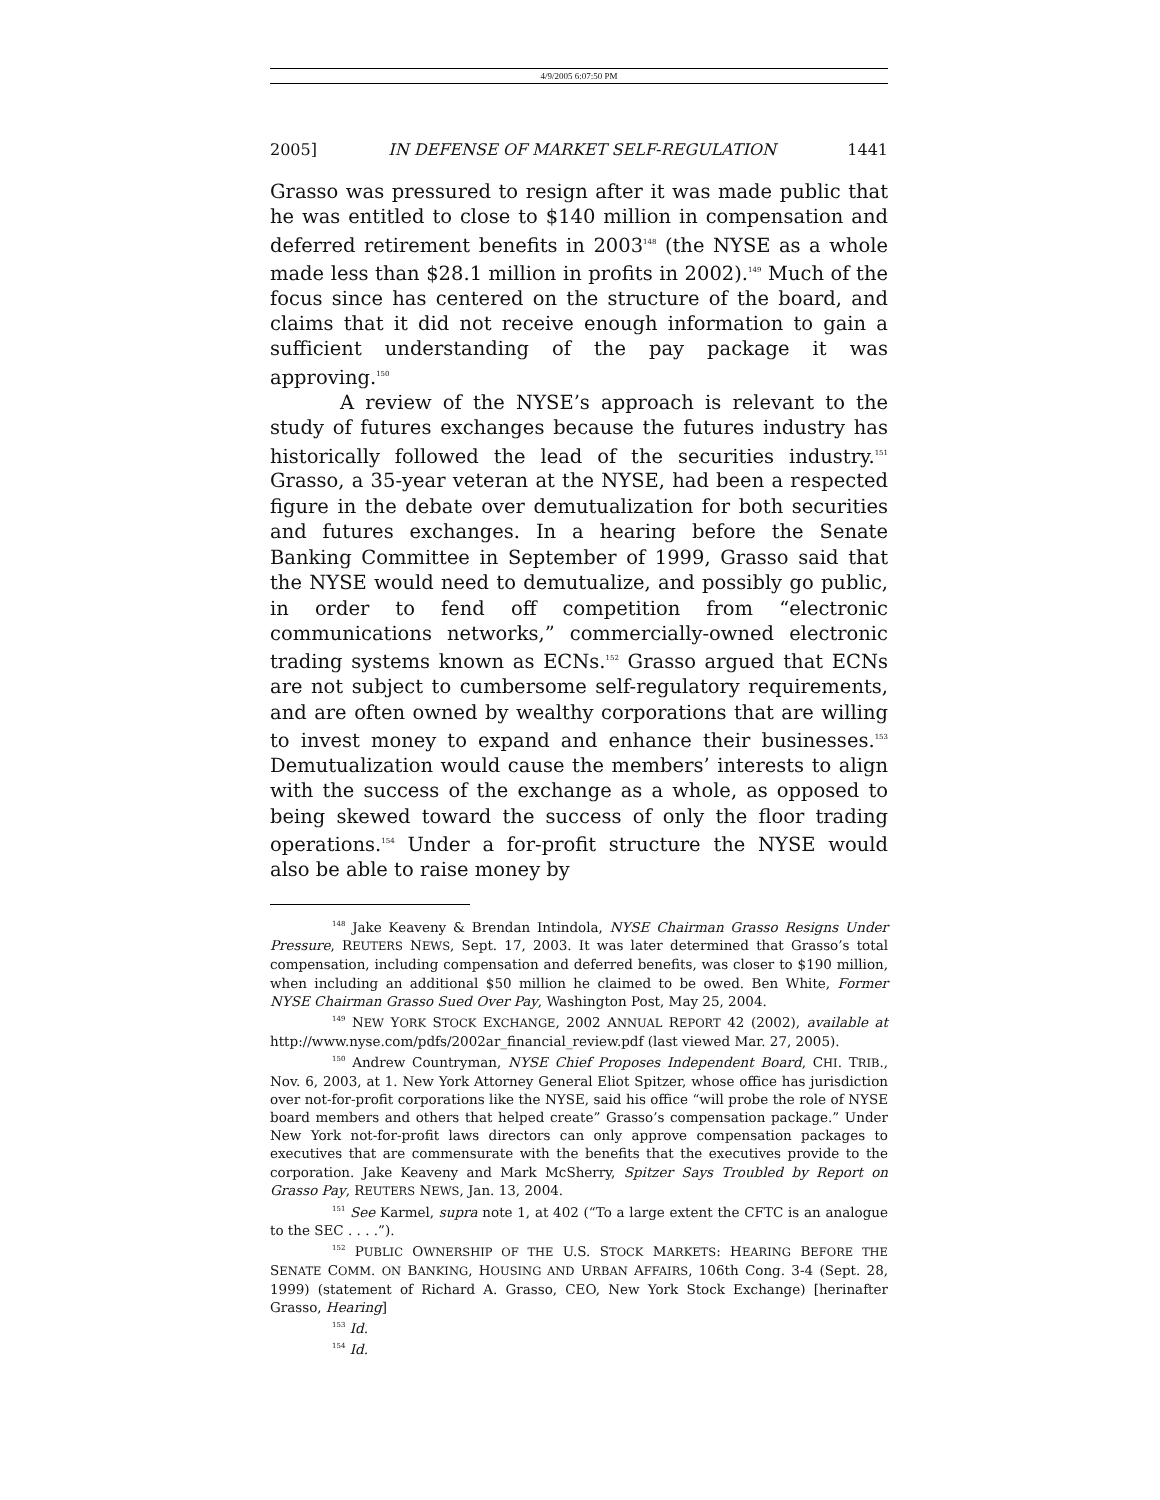4/9/2005 6:07:50 PM
2005] IN DEFENSE OF MARKET SELF-REGULATION 1441
Grasso was pressured to resign after it was made public that he was entitled to close to $140 million in compensation and deferred retirement benefits in 2003<sup>148</sup> (the NYSE as a whole made less than $28.1 million in profits in 2002).<sup>149</sup> Much of the focus since has centered on the structure of the board, and claims that it did not receive enough information to gain a sufficient understanding of the pay package it was approving.<sup>150</sup>
A review of the NYSE’s approach is relevant to the study of futures exchanges because the futures industry has historically followed the lead of the securities industry.<sup>151</sup> Grasso, a 35-year veteran at the NYSE, had been a respected figure in the debate over demutualization for both securities and futures exchanges. In a hearing before the Senate Banking Committee in September of 1999, Grasso said that the NYSE would need to demutualize, and possibly go public, in order to fend off competition from “electronic communications networks,” commercially-owned electronic trading systems known as ECNs.<sup>152</sup> Grasso argued that ECNs are not subject to cumbersome self-regulatory requirements, and are often owned by wealthy corporations that are willing to invest money to expand and enhance their businesses.<sup>153</sup> Demutualization would cause the members’ interests to align with the success of the exchange as a whole, as opposed to being skewed toward the success of only the floor trading operations.<sup>154</sup> Under a for-profit structure the NYSE would also be able to raise money by
<sup>148</sup> Jake Keaveny & Brendan Intindola, NYSE Chairman Grasso Resigns Under Pressure, REUTERS NEWS, Sept. 17, 2003. It was later determined that Grasso’s total compensation, including compensation and deferred benefits, was closer to $190 million, when including an additional $50 million he claimed to be owed. Ben White, Former NYSE Chairman Grasso Sued Over Pay, Washington Post, May 25, 2004.
<sup>149</sup> NEW YORK STOCK EXCHANGE, 2002 ANNUAL REPORT 42 (2002), available at http://www.nyse.com/pdfs/2002ar_financial_review.pdf (last viewed Mar. 27, 2005).
<sup>150</sup> Andrew Countryman, NYSE Chief Proposes Independent Board, CHI. TRIB., Nov. 6, 2003, at 1. New York Attorney General Eliot Spitzer, whose office has jurisdiction over not-for-profit corporations like the NYSE, said his office “will probe the role of NYSE board members and others that helped create” Grasso’s compensation package.” Under New York not-for-profit laws directors can only approve compensation packages to executives that are commensurate with the benefits that the executives provide to the corporation. Jake Keaveny and Mark McSherry, Spitzer Says Troubled by Report on Grasso Pay, REUTERS NEWS, Jan. 13, 2004.
<sup>151</sup> See Karmel, supra note 1, at 402 (“To a large extent the CFTC is an analogue to the SEC . . . .”).
<sup>152</sup> PUBLIC OWNERSHIP OF THE U.S. STOCK MARKETS: HEARING BEFORE THE SENATE COMM. ON BANKING, HOUSING AND URBAN AFFAIRS, 106th Cong. 3-4 (Sept. 28, 1999) (statement of Richard A. Grasso, CEO, New York Stock Exchange) [herinafter Grasso, Hearing]
<sup>153</sup> Id.
<sup>154</sup> Id.